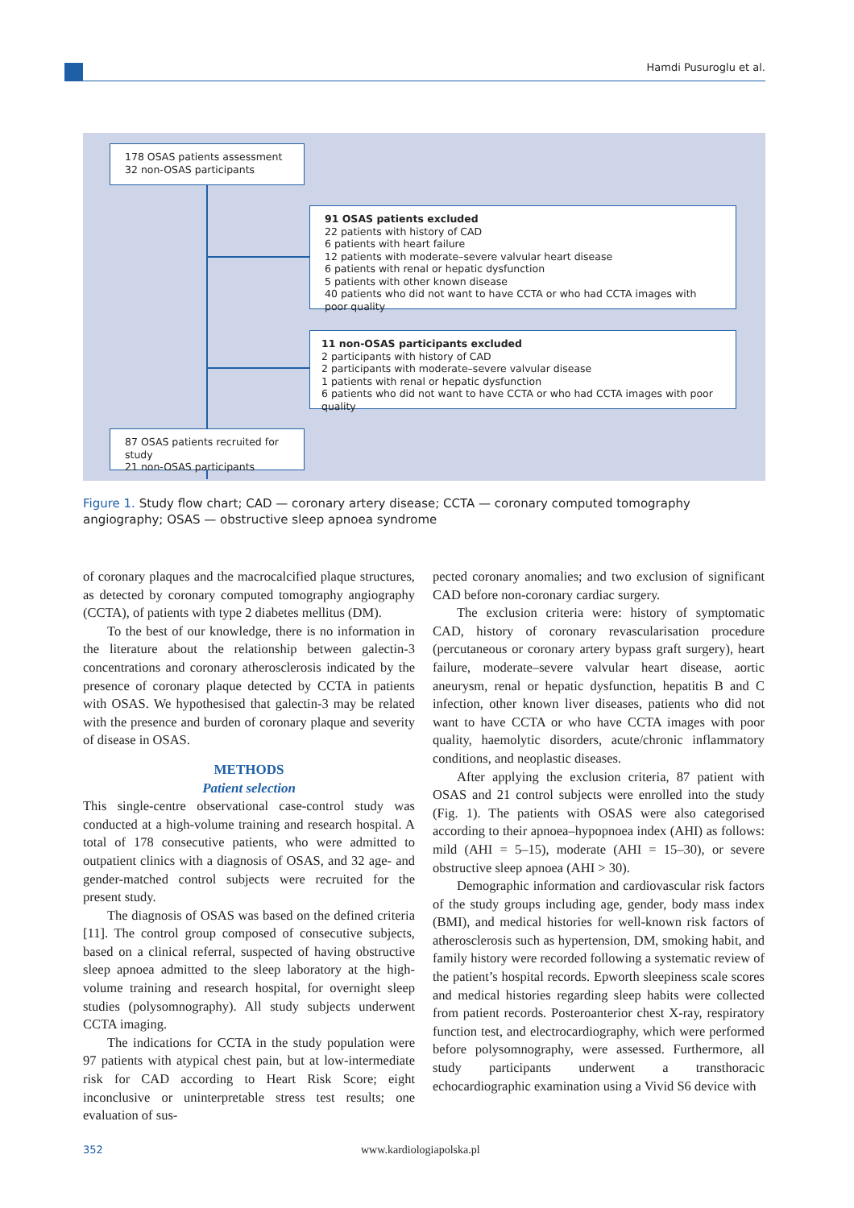Hamdi Pusuroglu et al.
178 OSAS patients assessment
32 non-OSAS participants
91 OSAS patients excluded
22 patients with history of CAD
6 patients with heart failure
12 patients with moderate–severe valvular heart disease
6 patients with renal or hepatic dysfunction
5 patients with other known disease
40 patients who did not want to have CCTA or who had CCTA images with poor quality
11 non-OSAS participants excluded
2 participants with history of CAD
2 participants with moderate–severe valvular disease
1 patients with renal or hepatic dysfunction
6 patients who did not want to have CCTA or who had CCTA images with poor quality
87 OSAS patients recruited for study
21 non-OSAS participants
Figure 1. Study flow chart; CAD — coronary artery disease; CCTA — coronary computed tomography angiography; OSAS — obstructive sleep apnoea syndrome
of coronary plaques and the macrocalcified plaque structures, as detected by coronary computed tomography angiography (CCTA), of patients with type 2 diabetes mellitus (DM).
To the best of our knowledge, there is no information in the literature about the relationship between galectin-3 concentrations and coronary atherosclerosis indicated by the presence of coronary plaque detected by CCTA in patients with OSAS. We hypothesised that galectin-3 may be related with the presence and burden of coronary plaque and severity of disease in OSAS.
METHODS
Patient selection
This single-centre observational case-control study was conducted at a high-volume training and research hospital. A total of 178 consecutive patients, who were admitted to outpatient clinics with a diagnosis of OSAS, and 32 age- and gender-matched control subjects were recruited for the present study.
The diagnosis of OSAS was based on the defined criteria [11]. The control group composed of consecutive subjects, based on a clinical referral, suspected of having obstructive sleep apnoea admitted to the sleep laboratory at the high-volume training and research hospital, for overnight sleep studies (polysomnography). All study subjects underwent CCTA imaging.
The indications for CCTA in the study population were 97 patients with atypical chest pain, but at low-intermediate risk for CAD according to Heart Risk Score; eight inconclusive or uninterpretable stress test results; one evaluation of sus-
pected coronary anomalies; and two exclusion of significant CAD before non-coronary cardiac surgery.
The exclusion criteria were: history of symptomatic CAD, history of coronary revascularisation procedure (percutaneous or coronary artery bypass graft surgery), heart failure, moderate–severe valvular heart disease, aortic aneurysm, renal or hepatic dysfunction, hepatitis B and C infection, other known liver diseases, patients who did not want to have CCTA or who have CCTA images with poor quality, haemolytic disorders, acute/chronic inflammatory conditions, and neoplastic diseases.
After applying the exclusion criteria, 87 patient with OSAS and 21 control subjects were enrolled into the study (Fig. 1). The patients with OSAS were also categorised according to their apnoea–hypopnoea index (AHI) as follows: mild (AHI = 5–15), moderate (AHI = 15–30), or severe obstructive sleep apnoea (AHI > 30).
Demographic information and cardiovascular risk factors of the study groups including age, gender, body mass index (BMI), and medical histories for well-known risk factors of atherosclerosis such as hypertension, DM, smoking habit, and family history were recorded following a systematic review of the patient’s hospital records. Epworth sleepiness scale scores and medical histories regarding sleep habits were collected from patient records. Posteroanterior chest X-ray, respiratory function test, and electrocardiography, which were performed before polysomnography, were assessed. Furthermore, all study participants underwent a transthoracic echocardiographic examination using a Vivid S6 device with
352 www.kardiologiapolska.pl